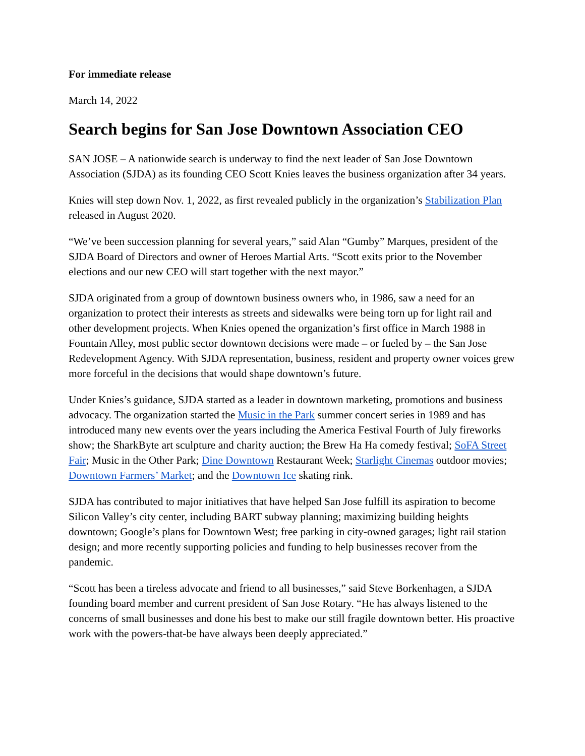For immediate release
March 14, 2022
Search begins for San Jose Downtown Association CEO
SAN JOSE – A nationwide search is underway to find the next leader of San Jose Downtown Association (SJDA) as its founding CEO Scott Knies leaves the business organization after 34 years.
Knies will step down Nov. 1, 2022, as first revealed publicly in the organization’s Stabilization Plan released in August 2020.
“We’ve been succession planning for several years,” said Alan “Gumby” Marques, president of the SJDA Board of Directors and owner of Heroes Martial Arts. “Scott exits prior to the November elections and our new CEO will start together with the next mayor.”
SJDA originated from a group of downtown business owners who, in 1986, saw a need for an organization to protect their interests as streets and sidewalks were being torn up for light rail and other development projects. When Knies opened the organization’s first office in March 1988 in Fountain Alley, most public sector downtown decisions were made – or fueled by – the San Jose Redevelopment Agency. With SJDA representation, business, resident and property owner voices grew more forceful in the decisions that would shape downtown’s future.
Under Knies’s guidance, SJDA started as a leader in downtown marketing, promotions and business advocacy. The organization started the Music in the Park summer concert series in 1989 and has introduced many new events over the years including the America Festival Fourth of July fireworks show; the SharkByte art sculpture and charity auction; the Brew Ha Ha comedy festival; SoFA Street Fair; Music in the Other Park; Dine Downtown Restaurant Week; Starlight Cinemas outdoor movies; Downtown Farmers’ Market; and the Downtown Ice skating rink.
SJDA has contributed to major initiatives that have helped San Jose fulfill its aspiration to become Silicon Valley’s city center, including BART subway planning; maximizing building heights downtown; Google’s plans for Downtown West; free parking in city-owned garages; light rail station design; and more recently supporting policies and funding to help businesses recover from the pandemic.
“Scott has been a tireless advocate and friend to all businesses,” said Steve Borkenhagen, a SJDA founding board member and current president of San Jose Rotary. “He has always listened to the concerns of small businesses and done his best to make our still fragile downtown better. His proactive work with the powers-that-be have always been deeply appreciated.”